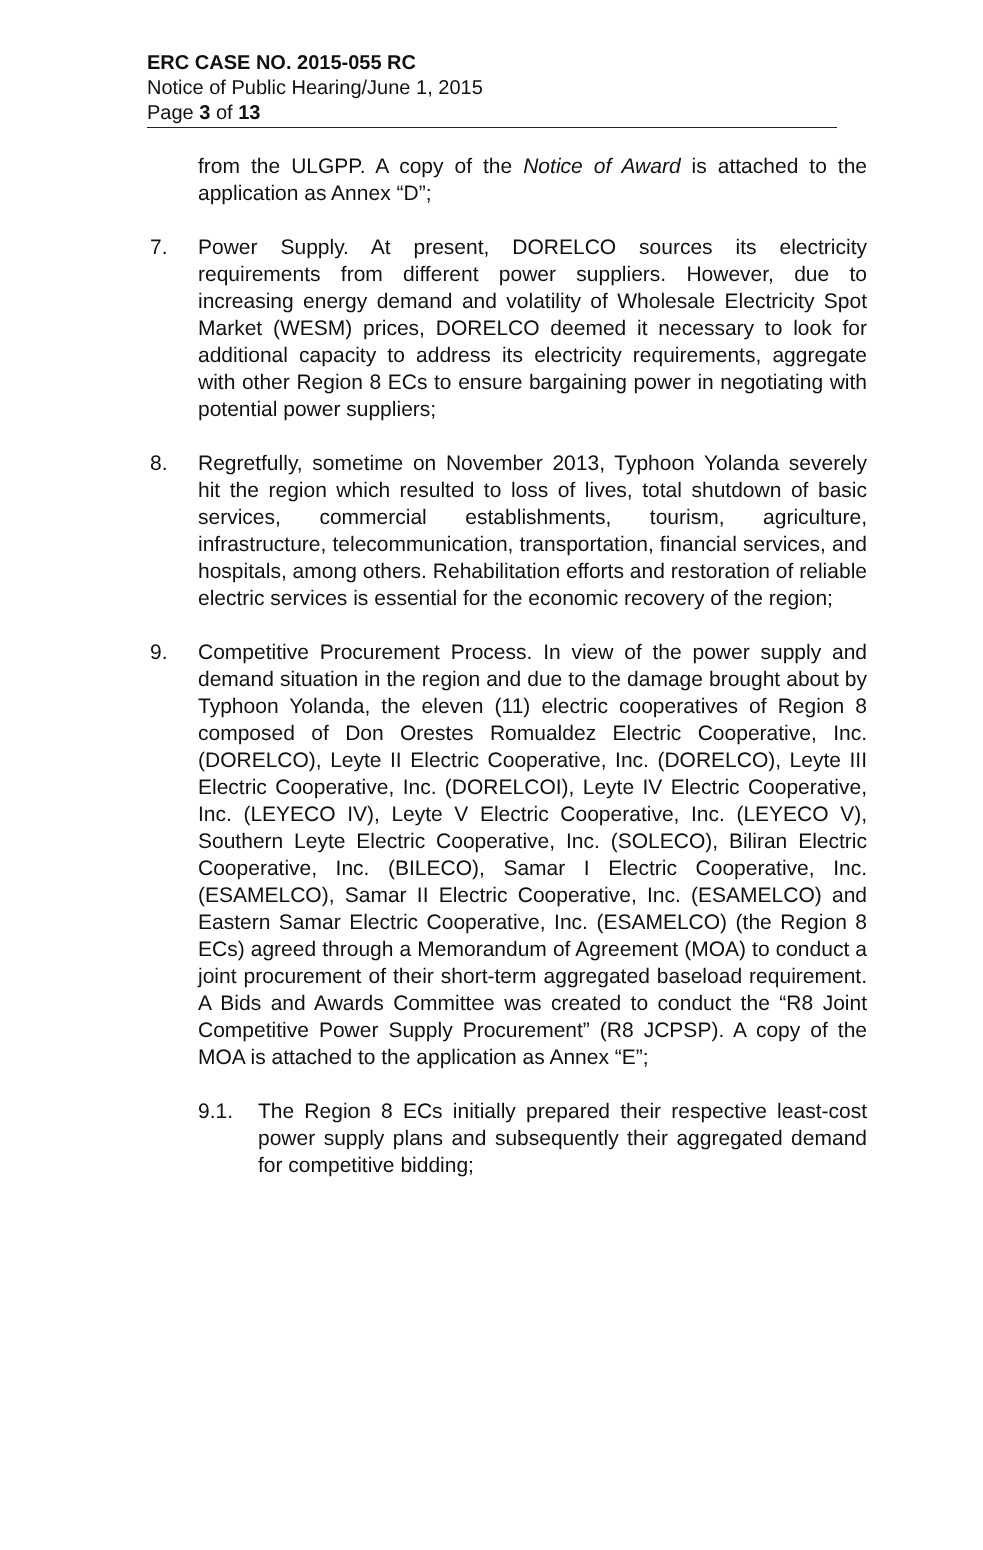ERC CASE NO. 2015-055 RC
Notice of Public Hearing/June 1, 2015
Page 3 of 13
from the ULGPP. A copy of the Notice of Award is attached to the application as Annex “D”;
7. Power Supply. At present, DORELCO sources its electricity requirements from different power suppliers. However, due to increasing energy demand and volatility of Wholesale Electricity Spot Market (WESM) prices, DORELCO deemed it necessary to look for additional capacity to address its electricity requirements, aggregate with other Region 8 ECs to ensure bargaining power in negotiating with potential power suppliers;
8. Regretfully, sometime on November 2013, Typhoon Yolanda severely hit the region which resulted to loss of lives, total shutdown of basic services, commercial establishments, tourism, agriculture, infrastructure, telecommunication, transportation, financial services, and hospitals, among others. Rehabilitation efforts and restoration of reliable electric services is essential for the economic recovery of the region;
9. Competitive Procurement Process. In view of the power supply and demand situation in the region and due to the damage brought about by Typhoon Yolanda, the eleven (11) electric cooperatives of Region 8 composed of Don Orestes Romualdez Electric Cooperative, Inc. (DORELCO), Leyte II Electric Cooperative, Inc. (DORELCO), Leyte III Electric Cooperative, Inc. (DORELCOI), Leyte IV Electric Cooperative, Inc. (LEYECO IV), Leyte V Electric Cooperative, Inc. (LEYECO V), Southern Leyte Electric Cooperative, Inc. (SOLECO), Biliran Electric Cooperative, Inc. (BILECO), Samar I Electric Cooperative, Inc. (ESAMELCO), Samar II Electric Cooperative, Inc. (ESAMELCO) and Eastern Samar Electric Cooperative, Inc. (ESAMELCO) (the Region 8 ECs) agreed through a Memorandum of Agreement (MOA) to conduct a joint procurement of their short-term aggregated baseload requirement. A Bids and Awards Committee was created to conduct the “R8 Joint Competitive Power Supply Procurement” (R8 JCPSP). A copy of the MOA is attached to the application as Annex “E”;
9.1. The Region 8 ECs initially prepared their respective least-cost power supply plans and subsequently their aggregated demand for competitive bidding;